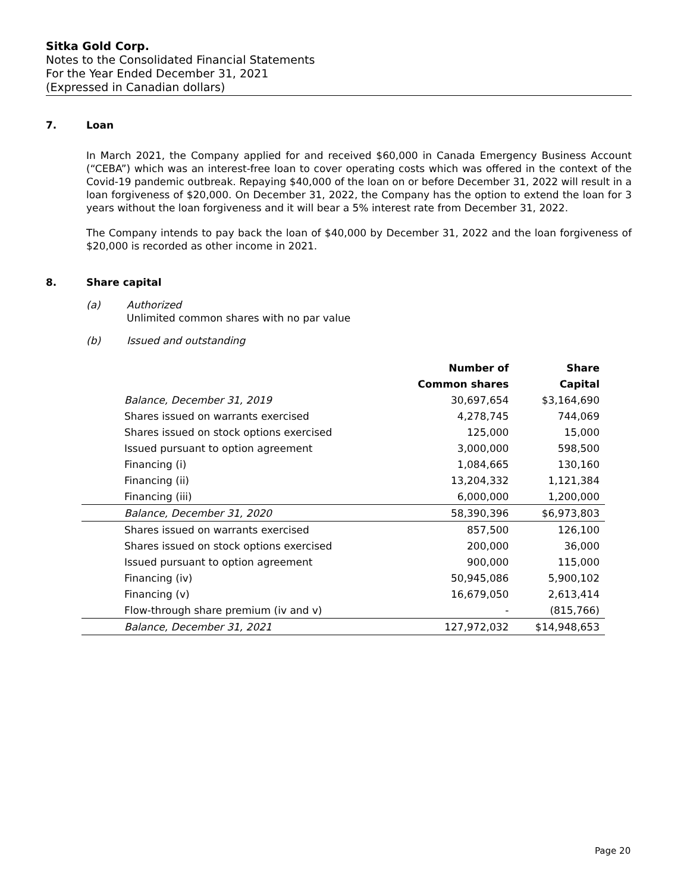Sitka Gold Corp.
Notes to the Consolidated Financial Statements
For the Year Ended December 31, 2021
(Expressed in Canadian dollars)
7. Loan
In March 2021, the Company applied for and received $60,000 in Canada Emergency Business Account (“CEBA”) which was an interest-free loan to cover operating costs which was offered in the context of the Covid-19 pandemic outbreak. Repaying $40,000 of the loan on or before December 31, 2022 will result in a loan forgiveness of $20,000. On December 31, 2022, the Company has the option to extend the loan for 3 years without the loan forgiveness and it will bear a 5% interest rate from December 31, 2022.
The Company intends to pay back the loan of $40,000 by December 31, 2022 and the loan forgiveness of $20,000 is recorded as other income in 2021.
8. Share capital
(a) Authorized
Unlimited common shares with no par value
(b) Issued and outstanding
| | Number of | Share |
| --- | --- | --- |
| | Common shares | Capital |
| Balance, December 31, 2019 | 30,697,654 | $3,164,690 |
| Shares issued on warrants exercised | 4,278,745 | 744,069 |
| Shares issued on stock options exercised | 125,000 | 15,000 |
| Issued pursuant to option agreement | 3,000,000 | 598,500 |
| Financing (i) | 1,084,665 | 130,160 |
| Financing (ii) | 13,204,332 | 1,121,384 |
| Financing (iii) | 6,000,000 | 1,200,000 |
| Balance, December 31, 2020 | 58,390,396 | $6,973,803 |
| Shares issued on warrants exercised | 857,500 | 126,100 |
| Shares issued on stock options exercised | 200,000 | 36,000 |
| Issued pursuant to option agreement | 900,000 | 115,000 |
| Financing (iv) | 50,945,086 | 5,900,102 |
| Financing (v) | 16,679,050 | 2,613,414 |
| Flow-through share premium (iv and v) | - | (815,766) |
| Balance, December 31, 2021 | 127,972,032 | $14,948,653 |
Page 20